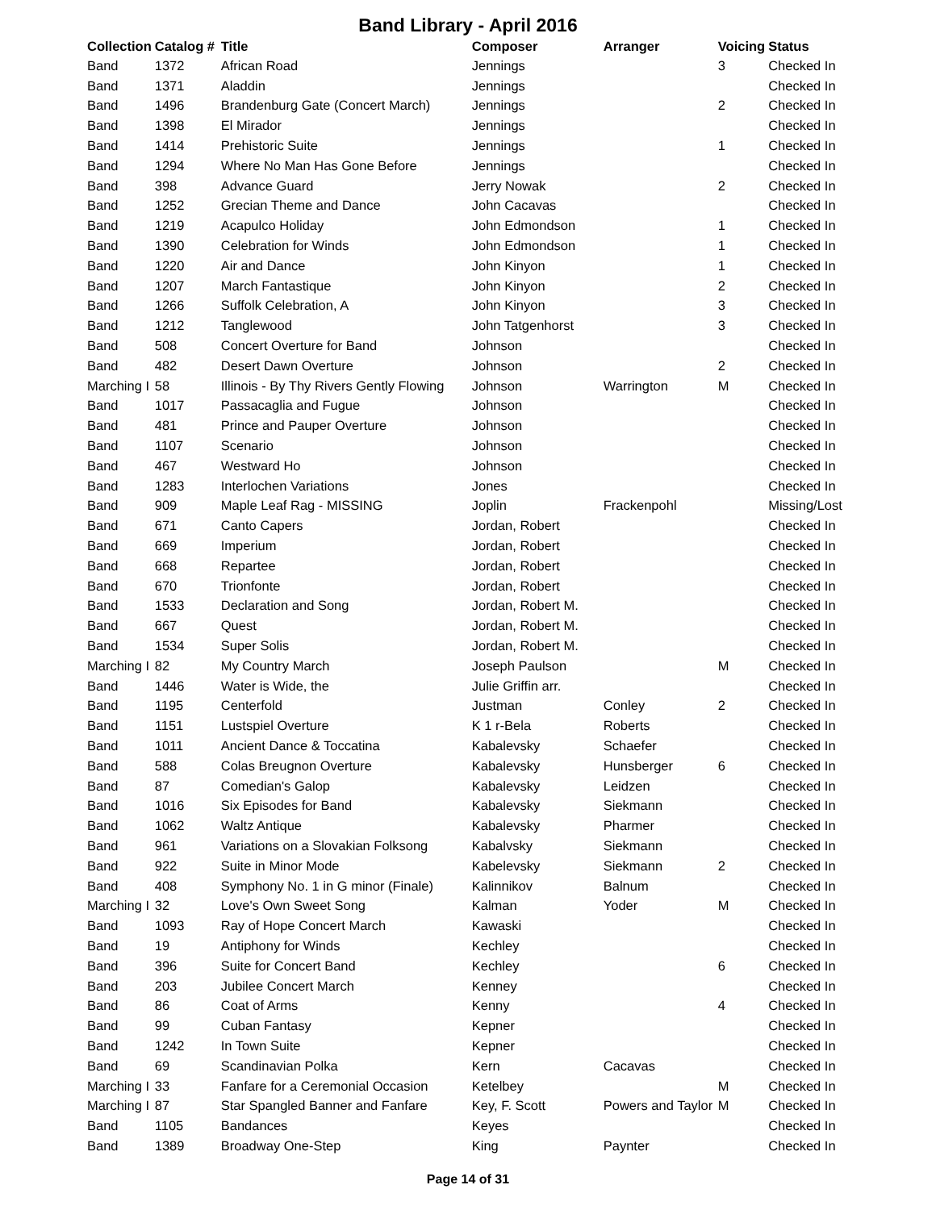Band Library - April 2016
| Collection | Catalog # | Title | Composer | Arranger | Voicing | Status |
| --- | --- | --- | --- | --- | --- | --- |
| Band | 1372 | African Road | Jennings | | 3 | Checked In |
| Band | 1371 | Aladdin | Jennings | | | Checked In |
| Band | 1496 | Brandenburg Gate (Concert March) | Jennings | | 2 | Checked In |
| Band | 1398 | El Mirador | Jennings | | | Checked In |
| Band | 1414 | Prehistoric Suite | Jennings | | 1 | Checked In |
| Band | 1294 | Where No Man Has Gone Before | Jennings | | | Checked In |
| Band | 398 | Advance Guard | Jerry Nowak | | 2 | Checked In |
| Band | 1252 | Grecian Theme and Dance | John Cacavas | | | Checked In |
| Band | 1219 | Acapulco Holiday | John Edmondson | | 1 | Checked In |
| Band | 1390 | Celebration for Winds | John Edmondson | | 1 | Checked In |
| Band | 1220 | Air and Dance | John Kinyon | | 1 | Checked In |
| Band | 1207 | March Fantastique | John Kinyon | | 2 | Checked In |
| Band | 1266 | Suffolk Celebration, A | John Kinyon | | 3 | Checked In |
| Band | 1212 | Tanglewood | John Tatgenhorst | | 3 | Checked In |
| Band | 508 | Concert Overture for Band | Johnson | | | Checked In |
| Band | 482 | Desert Dawn Overture | Johnson | | 2 | Checked In |
| Marching I | 58 | Illinois - By Thy Rivers Gently Flowing | Johnson | Warrington | M | Checked In |
| Band | 1017 | Passacaglia and Fugue | Johnson | | | Checked In |
| Band | 481 | Prince and Pauper Overture | Johnson | | | Checked In |
| Band | 1107 | Scenario | Johnson | | | Checked In |
| Band | 467 | Westward Ho | Johnson | | | Checked In |
| Band | 1283 | Interlochen Variations | Jones | | | Checked In |
| Band | 909 | Maple Leaf Rag - MISSING | Joplin | Frackenpohl | | Missing/Lost |
| Band | 671 | Canto Capers | Jordan, Robert | | | Checked In |
| Band | 669 | Imperium | Jordan, Robert | | | Checked In |
| Band | 668 | Repartee | Jordan, Robert | | | Checked In |
| Band | 670 | Trionfonte | Jordan, Robert | | | Checked In |
| Band | 1533 | Declaration and Song | Jordan, Robert M. | | | Checked In |
| Band | 667 | Quest | Jordan, Robert M. | | | Checked In |
| Band | 1534 | Super Solis | Jordan, Robert M. | | | Checked In |
| Marching I | 82 | My Country March | Joseph Paulson | | M | Checked In |
| Band | 1446 | Water is Wide, the | Julie Griffin arr. | | | Checked In |
| Band | 1195 | Centerfold | Justman | Conley | 2 | Checked In |
| Band | 1151 | Lustspiel Overture | K 1 r-Bela | Roberts | | Checked In |
| Band | 1011 | Ancient Dance & Toccatina | Kabalevsky | Schaefer | | Checked In |
| Band | 588 | Colas Breugnon Overture | Kabalevsky | Hunsberger | 6 | Checked In |
| Band | 87 | Comedian's Galop | Kabalevsky | Leidzen | | Checked In |
| Band | 1016 | Six Episodes for Band | Kabalevsky | Siekmann | | Checked In |
| Band | 1062 | Waltz Antique | Kabalevsky | Pharmer | | Checked In |
| Band | 961 | Variations on a Slovakian Folksong | Kabalvsky | Siekmann | | Checked In |
| Band | 922 | Suite in Minor Mode | Kabelevsky | Siekmann | 2 | Checked In |
| Band | 408 | Symphony No. 1 in G minor (Finale) | Kalinnikov | Balnum | | Checked In |
| Marching I | 32 | Love's Own Sweet Song | Kalman | Yoder | M | Checked In |
| Band | 1093 | Ray of Hope Concert March | Kawaski | | | Checked In |
| Band | 19 | Antiphony for Winds | Kechley | | | Checked In |
| Band | 396 | Suite for Concert Band | Kechley | | 6 | Checked In |
| Band | 203 | Jubilee Concert March | Kenney | | | Checked In |
| Band | 86 | Coat of Arms | Kenny | | 4 | Checked In |
| Band | 99 | Cuban Fantasy | Kepner | | | Checked In |
| Band | 1242 | In Town Suite | Kepner | | | Checked In |
| Band | 69 | Scandinavian Polka | Kern | Cacavas | | Checked In |
| Marching I | 33 | Fanfare for a Ceremonial Occasion | Ketelbey | | M | Checked In |
| Marching I | 87 | Star Spangled Banner and Fanfare | Key, F. Scott | Powers and Taylor | M | Checked In |
| Band | 1105 | Bandances | Keyes | | | Checked In |
| Band | 1389 | Broadway One-Step | King | Paynter | | Checked In |
Page 14 of 31